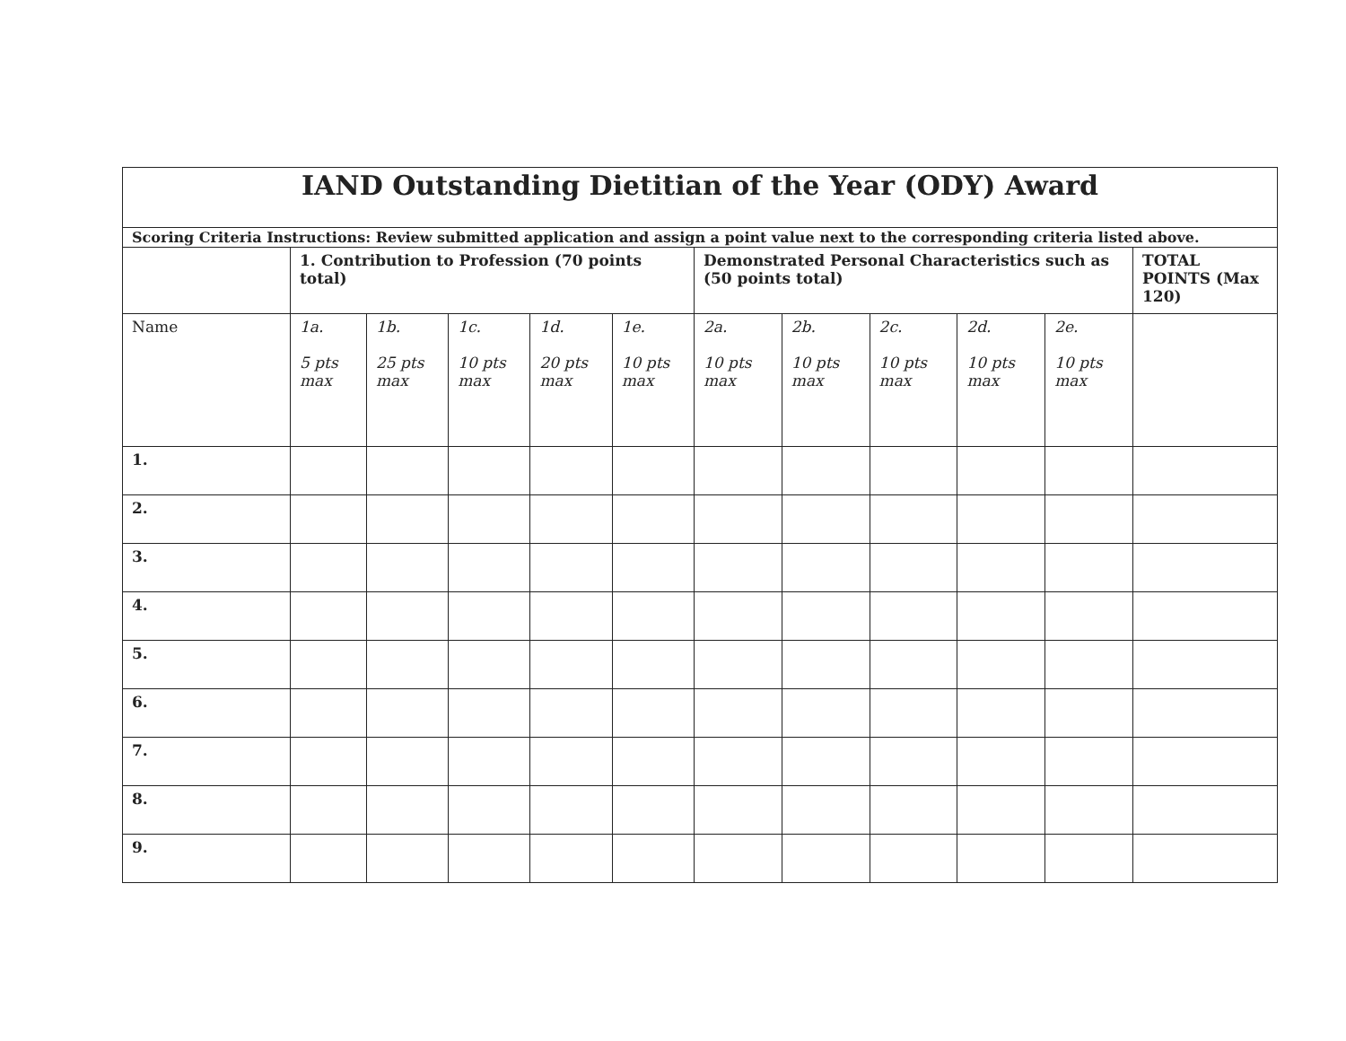| IAND Outstanding Dietitian of the Year (ODY) Award | | | | | | | | | | | |
| Scoring Criteria Instructions: Review submitted application and assign a point value next to the corresponding criteria listed above. | | | | | | | | | | | |
| | 1. Contribution to Profession (70 points total) | | | | | Demonstrated Personal Characteristics such as (50 points total) | | | | | TOTAL POINTS (Max 120) |
| Name | 1a. 5 pts max | 1b. 25 pts max | 1c. 10 pts max | 1d. 20 pts max | 1e. 10 pts max | 2a. 10 pts max | 2b. 10 pts max | 2c. 10 pts max | 2d. 10 pts max | 2e. 10 pts max | |
| 1. | | | | | | | | | | | |
| 2. | | | | | | | | | | | |
| 3. | | | | | | | | | | | |
| 4. | | | | | | | | | | | |
| 5. | | | | | | | | | | | |
| 6. | | | | | | | | | | | |
| 7. | | | | | | | | | | | |
| 8. | | | | | | | | | | | |
| 9. | | | | | | | | | | | |